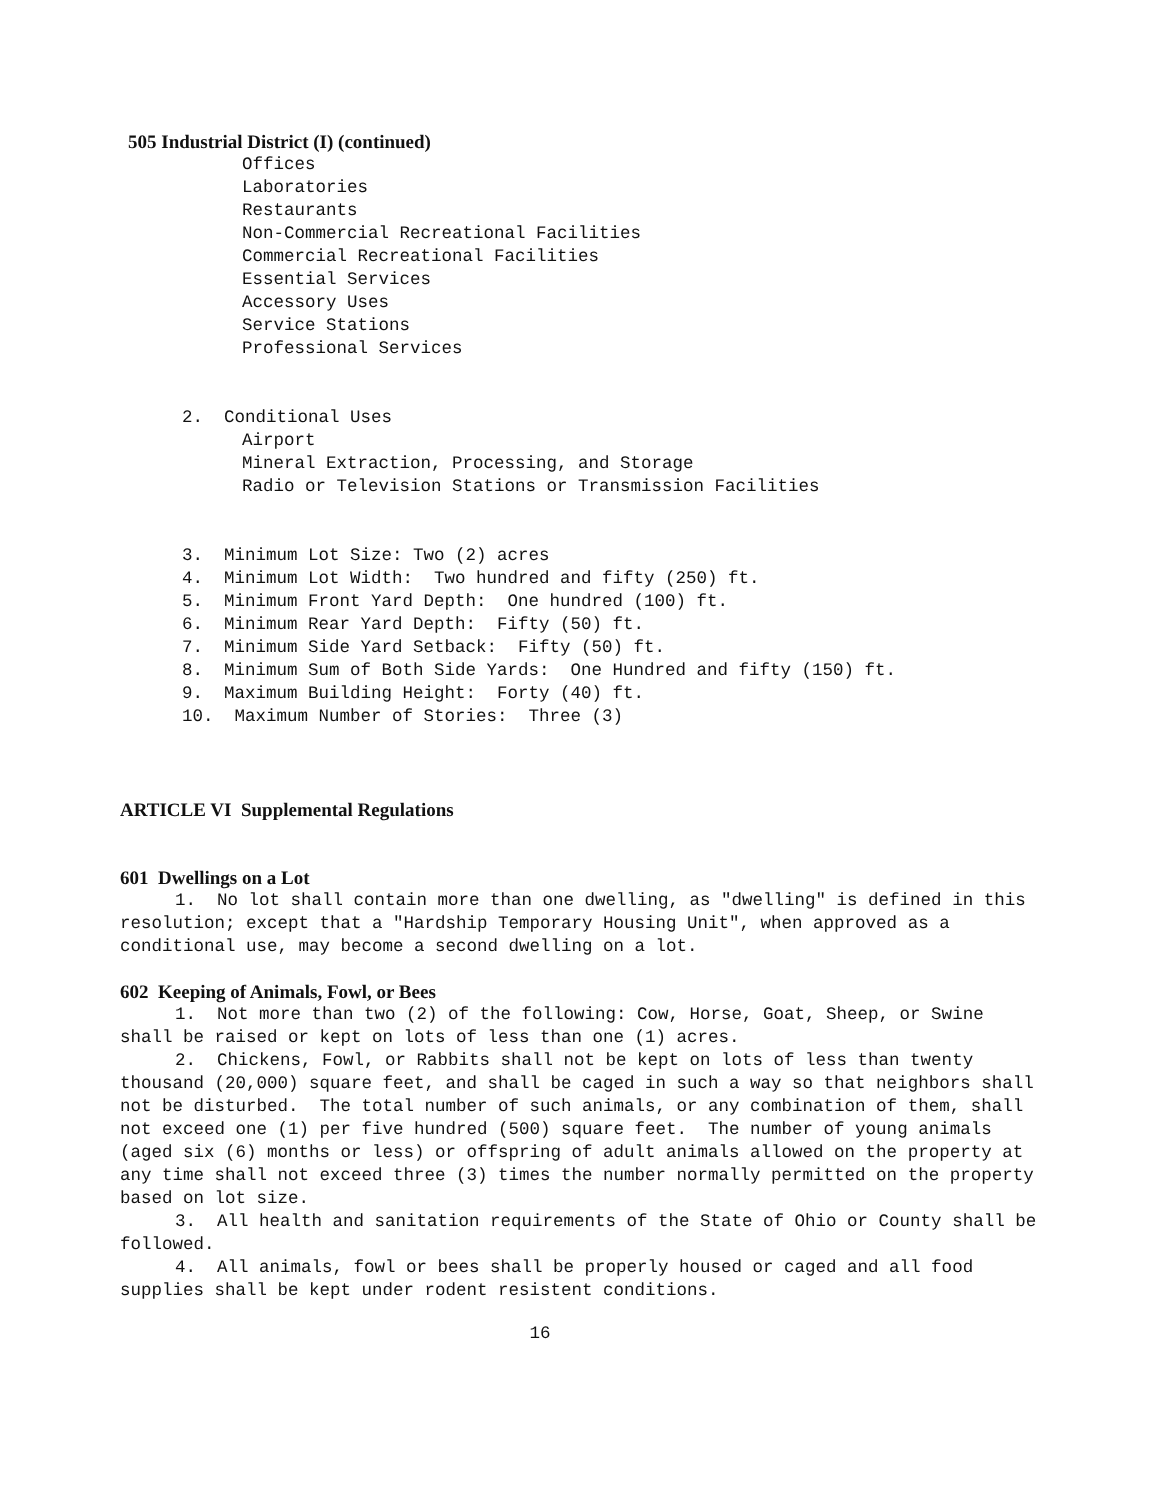505 Industrial District (I) (continued)
Offices
Laboratories
Restaurants
Non-Commercial Recreational Facilities
Commercial Recreational Facilities
Essential Services
Accessory Uses
Service Stations
Professional Services
2. Conditional Uses
Airport
Mineral Extraction, Processing, and Storage
Radio or Television Stations or Transmission Facilities
3. Minimum Lot Size: Two (2) acres
4. Minimum Lot Width: Two hundred and fifty (250) ft.
5. Minimum Front Yard Depth: One hundred (100) ft.
6. Minimum Rear Yard Depth: Fifty (50) ft.
7. Minimum Side Yard Setback: Fifty (50) ft.
8. Minimum Sum of Both Side Yards: One Hundred and fifty (150) ft.
9. Maximum Building Height: Forty (40) ft.
10. Maximum Number of Stories: Three (3)
ARTICLE VI Supplemental Regulations
601 Dwellings on a Lot
1. No lot shall contain more than one dwelling, as "dwelling" is defined in this resolution; except that a "Hardship Temporary Housing Unit", when approved as a conditional use, may become a second dwelling on a lot.
602 Keeping of Animals, Fowl, or Bees
1. Not more than two (2) of the following: Cow, Horse, Goat, Sheep, or Swine shall be raised or kept on lots of less than one (1) acres.
2. Chickens, Fowl, or Rabbits shall not be kept on lots of less than twenty thousand (20,000) square feet, and shall be caged in such a way so that neighbors shall not be disturbed. The total number of such animals, or any combination of them, shall not exceed one (1) per five hundred (500) square feet. The number of young animals (aged six (6) months or less) or offspring of adult animals allowed on the property at any time shall not exceed three (3) times the number normally permitted on the property based on lot size.
3. All health and sanitation requirements of the State of Ohio or County shall be followed.
4. All animals, fowl or bees shall be properly housed or caged and all food supplies shall be kept under rodent resistent conditions.
16